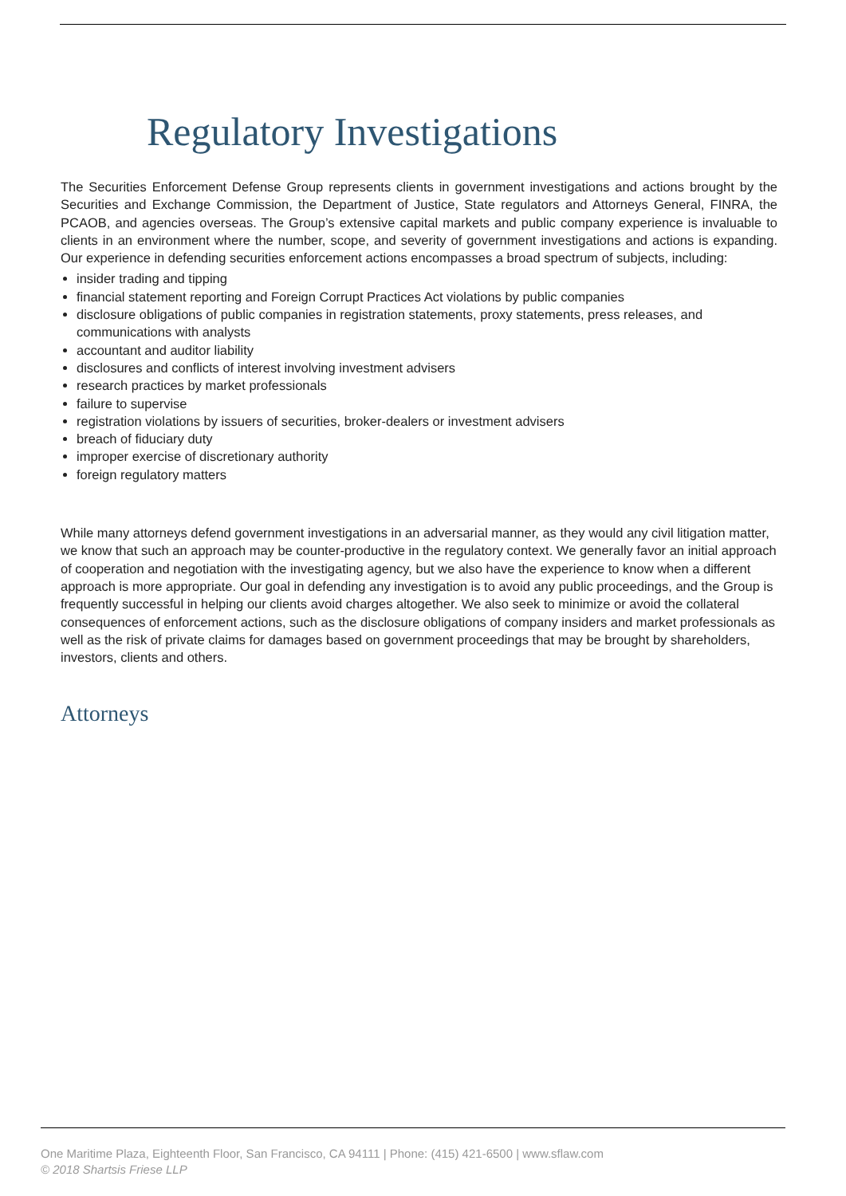Regulatory Investigations
The Securities Enforcement Defense Group represents clients in government investigations and actions brought by the Securities and Exchange Commission, the Department of Justice, State regulators and Attorneys General, FINRA, the PCAOB, and agencies overseas. The Group’s extensive capital markets and public company experience is invaluable to clients in an environment where the number, scope, and severity of government investigations and actions is expanding. Our experience in defending securities enforcement actions encompasses a broad spectrum of subjects, including:
insider trading and tipping
financial statement reporting and Foreign Corrupt Practices Act violations by public companies
disclosure obligations of public companies in registration statements, proxy statements, press releases, and communications with analysts
accountant and auditor liability
disclosures and conflicts of interest involving investment advisers
research practices by market professionals
failure to supervise
registration violations by issuers of securities, broker-dealers or investment advisers
breach of fiduciary duty
improper exercise of discretionary authority
foreign regulatory matters
While many attorneys defend government investigations in an adversarial manner, as they would any civil litigation matter, we know that such an approach may be counter-productive in the regulatory context. We generally favor an initial approach of cooperation and negotiation with the investigating agency, but we also have the experience to know when a different approach is more appropriate. Our goal in defending any investigation is to avoid any public proceedings, and the Group is frequently successful in helping our clients avoid charges altogether. We also seek to minimize or avoid the collateral consequences of enforcement actions, such as the disclosure obligations of company insiders and market professionals as well as the risk of private claims for damages based on government proceedings that may be brought by shareholders, investors, clients and others.
Attorneys
One Maritime Plaza, Eighteenth Floor, San Francisco, CA 94111 | Phone: (415) 421-6500 | www.sflaw.com
© 2018 Shartsis Friese LLP